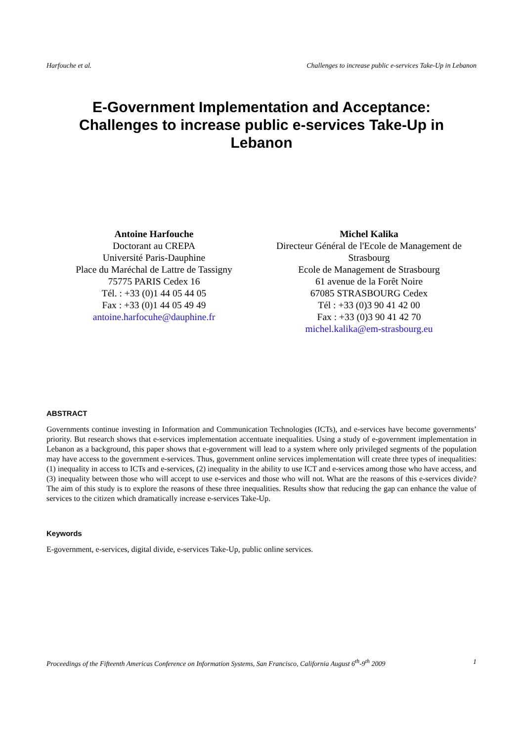Harfouche et al. Challenges to increase public e-services Take-Up in Lebanon
E-Government Implementation and Acceptance:
Challenges to increase public e-services Take-Up in
Lebanon
Antoine Harfouche
Doctorant au CREPA
Université Paris-Dauphine
Place du Maréchal de Lattre de Tassigny
75775 PARIS Cedex 16
Tél. : +33 (0)1 44 05 44 05
Fax : +33 (0)1 44 05 49 49
antoine.harfocuhe@dauphine.fr
Michel Kalika
Directeur Général de l'Ecole de Management de Strasbourg
Ecole de Management de Strasbourg
61 avenue de la Forêt Noire
67085 STRASBOURG Cedex
Tél : +33 (0)3 90 41 42 00
Fax : +33 (0)3 90 41 42 70
michel.kalika@em-strasbourg.eu
ABSTRACT
Governments continue investing in Information and Communication Technologies (ICTs), and e-services have become governments’ priority. But research shows that e-services implementation accentuate inequalities. Using a study of e-government implementation in Lebanon as a background, this paper shows that e-government will lead to a system where only privileged segments of the population may have access to the government e-services. Thus, government online services implementation will create three types of inequalities: (1) inequality in access to ICTs and e-services, (2) inequality in the ability to use ICT and e-services among those who have access, and (3) inequality between those who will accept to use e-services and those who will not. What are the reasons of this e-services divide? The aim of this study is to explore the reasons of these three inequalities. Results show that reducing the gap can enhance the value of services to the citizen which dramatically increase e-services Take-Up.
Keywords
E-government, e-services, digital divide, e-services Take-Up, public online services.
Proceedings of the Fifteenth Americas Conference on Information Systems, San Francisco, California August 6<sup>th</sup>-9<sup>th</sup> 2009 1